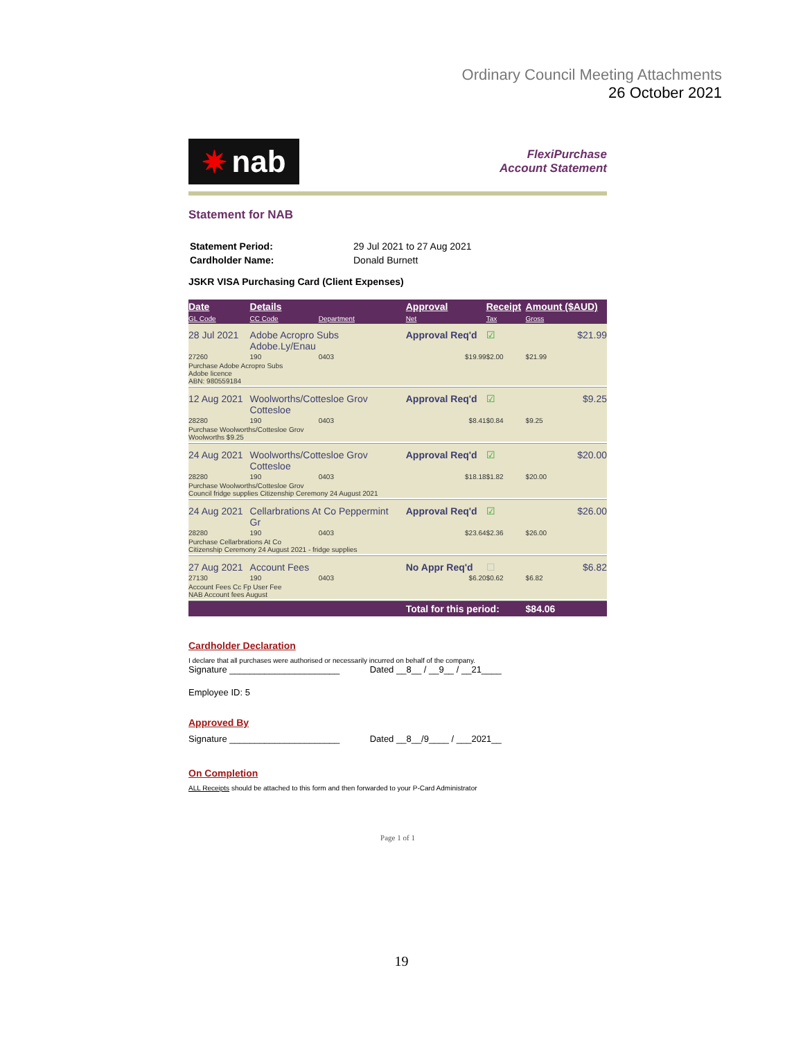Ordinary Council Meeting Attachments
26 October 2021
✷ nab
FlexiPurchase
Account Statement
Statement for NAB
| Statement Period: | 29 Jul 2021 to 27 Aug 2021 |
| Cardholder Name: | Donald Burnett |
JSKR VISA Purchasing Card (Client Expenses)
| Date | Details | | Approval | Receipt | Amount ($AUD) | |
| --- | --- | --- | --- | --- | --- | --- |
| GL Code | CC Code | Department | Net | Tax | Gross | |
| 28 Jul 2021 | Adobe Acropro Subs Adobe.Ly/Enau | | Approval Req'd | ☑ | | $21.99 |
| 27260 | 190 | 0403 | $19.99 | $2.00 | $21.99 | |
| Purchase Adobe Acropro Subs Adobe licence ABN: 980559184 | | | | | | |
| 12 Aug 2021 | Woolworths/Cottesloe Grov Cottesloe | | Approval Req'd | ☑ | | $9.25 |
| 28280 | 190 | 0403 | $8.41 | $0.84 | $9.25 | |
| Purchase Woolworths/Cottesloe Grov Woolworths $9.25 | | | | | | |
| 24 Aug 2021 | Woolworths/Cottesloe Grov Cottesloe | | Approval Req'd | ☑ | | $20.00 |
| 28280 | 190 | 0403 | $18.18 | $1.82 | $20.00 | |
| Purchase Woolworths/Cottesloe Grov Council fridge supplies Citizenship Ceremony 24 August 2021 | | | | | | |
| 24 Aug 2021 | Cellarbrations At Co Peppermint Gr | | Approval Req'd | ☑ | | $26.00 |
| 28280 | 190 | 0403 | $23.64 | $2.36 | $26.00 | |
| Purchase Cellarbrations At Co Citizenship Ceremony 24 August 2021 - fridge supplies | | | | | | |
| 27 Aug 2021 | Account Fees | | No Appr Req'd | ☐ | | $6.82 |
| 27130 | 190 | 0403 | $6.20 | $0.62 | $6.82 | |
| Account Fees Cc Fp User Fee NAB Account fees August | | | | | | |
| | | | Total for this period: | | $84.06 | |
Cardholder Declaration
I declare that all purchases were authorised or necessarily incurred on behalf of the company.
Signature ______________________ Dated __8__ / __9__ / __21____
Employee ID: 5
Approved By
Signature ______________________ Dated __8__/9____ / ___2021__
On Completion
ALL Receipts should be attached to this form and then forwarded to your P-Card Administrator
Page 1 of 1
19